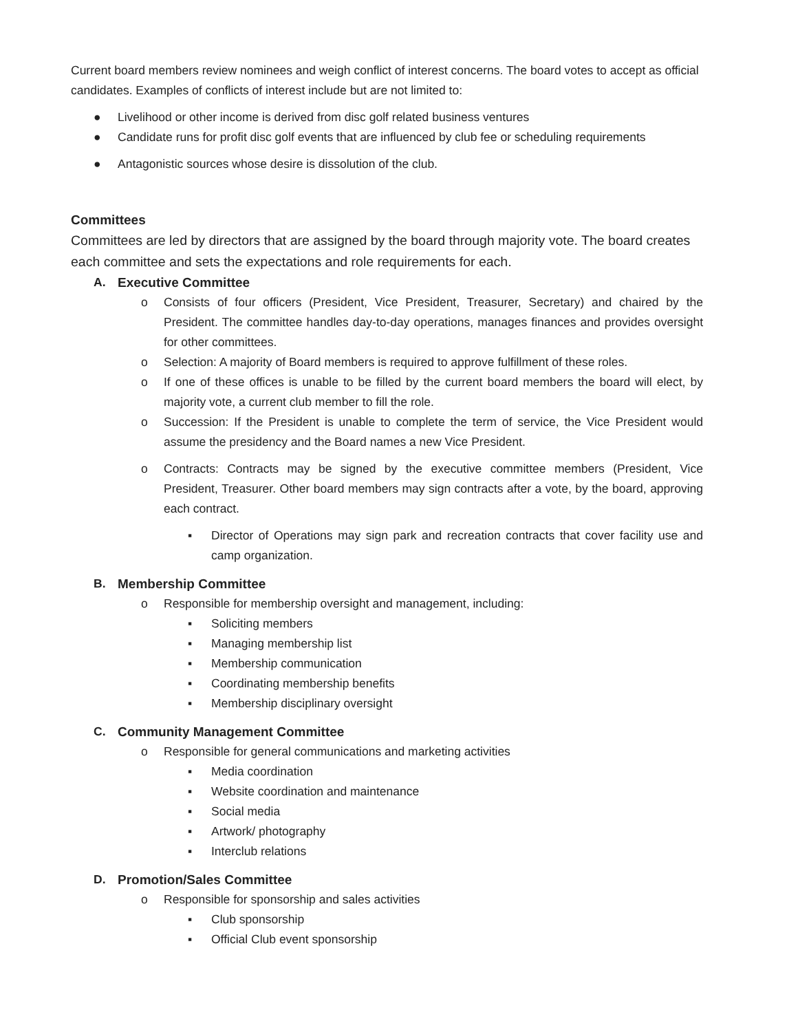Current board members review nominees and weigh conflict of interest concerns. The board votes to accept as official candidates. Examples of conflicts of interest include but are not limited to:
● Livelihood or other income is derived from disc golf related business ventures
● Candidate runs for profit disc golf events that are influenced by club fee or scheduling requirements
● Antagonistic sources whose desire is dissolution of the club.
Committees
Committees are led by directors that are assigned by the board through majority vote. The board creates each committee and sets the expectations and role requirements for each.
A. Executive Committee
o Consists of four officers (President, Vice President, Treasurer, Secretary) and chaired by the President. The committee handles day-to-day operations, manages finances and provides oversight for other committees.
o Selection: A majority of Board members is required to approve fulfillment of these roles.
o If one of these offices is unable to be filled by the current board members the board will elect, by majority vote, a current club member to fill the role.
o Succession: If the President is unable to complete the term of service, the Vice President would assume the presidency and the Board names a new Vice President.
o Contracts: Contracts may be signed by the executive committee members (President, Vice President, Treasurer. Other board members may sign contracts after a vote, by the board, approving each contract.
▪ Director of Operations may sign park and recreation contracts that cover facility use and camp organization.
B. Membership Committee
o Responsible for membership oversight and management, including:
▪ Soliciting members
▪ Managing membership list
▪ Membership communication
▪ Coordinating membership benefits
▪ Membership disciplinary oversight
C. Community Management Committee
o Responsible for general communications and marketing activities
▪ Media coordination
▪ Website coordination and maintenance
▪ Social media
▪ Artwork/ photography
▪ Interclub relations
D. Promotion/Sales Committee
o Responsible for sponsorship and sales activities
▪ Club sponsorship
▪ Official Club event sponsorship